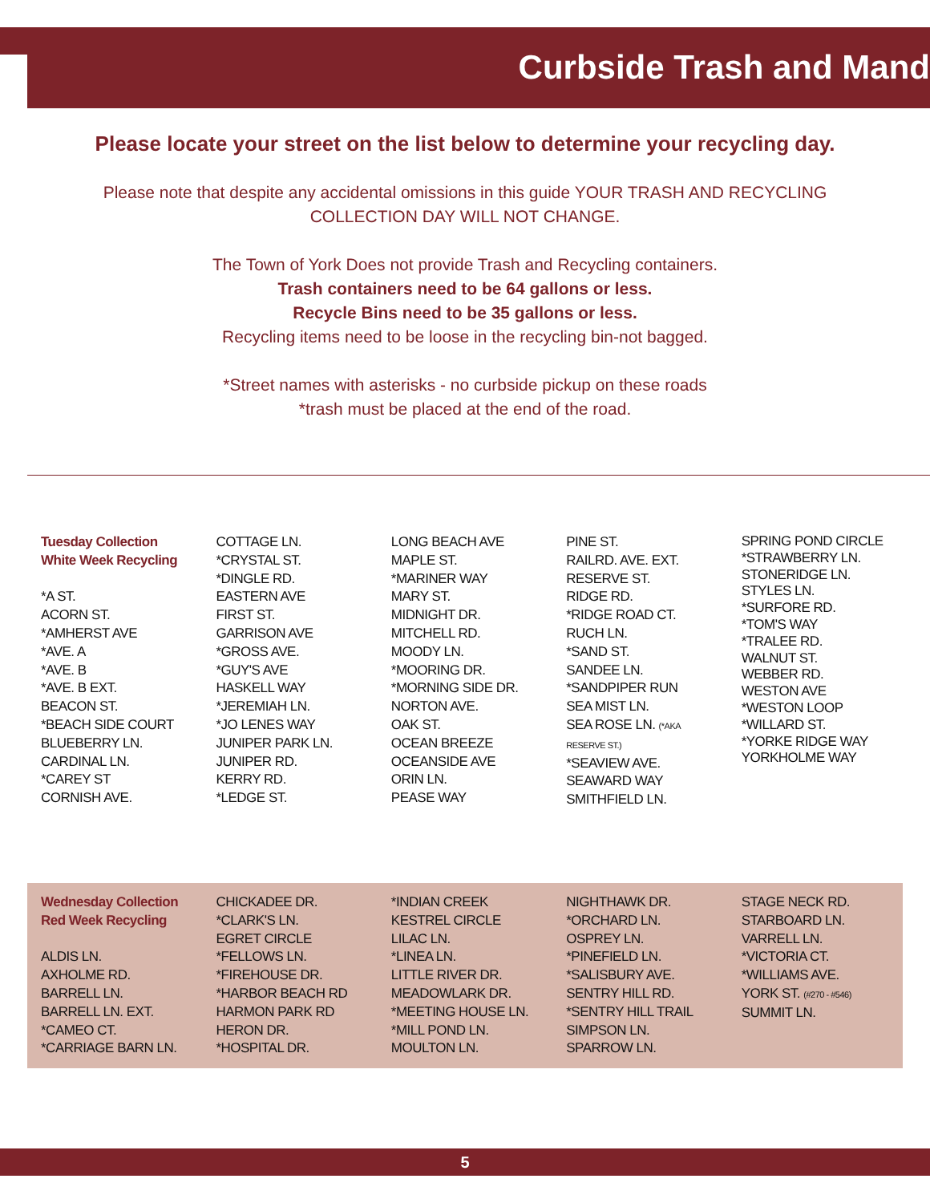Curbside Trash and Mand
Please locate your street on the list below to determine your recycling day.
Please note that despite any accidental omissions in this guide YOUR TRASH AND RECYCLING
COLLECTION DAY WILL NOT CHANGE.
The Town of York Does not provide Trash and Recycling containers.
Trash containers need to be 64 gallons or less.
Recycle Bins need to be 35 gallons or less.
Recycling items need to be loose in the recycling bin-not bagged.
*Street names with asterisks - no curbside pickup on these roads
*trash must be placed at the end of the road.
Tuesday Collection
White Week Recycling
*A ST.
ACORN ST.
*AMHERST AVE
*AVE. A
*AVE. B
*AVE. B EXT.
BEACON ST.
*BEACH SIDE COURT
BLUEBERRY LN.
CARDINAL LN.
*CAREY ST
CORNISH AVE.
COTTAGE LN.
*CRYSTAL ST.
*DINGLE RD.
EASTERN AVE
FIRST ST.
GARRISON AVE
*GROSS AVE.
*GUY'S AVE
HASKELL WAY
*JEREMIAH LN.
*JO LENES WAY
JUNIPER PARK LN.
JUNIPER RD.
KERRY RD.
*LEDGE ST.
LONG BEACH AVE
MAPLE ST.
*MARINER WAY
MARY ST.
MIDNIGHT DR.
MITCHELL RD.
MOODY LN.
*MOORING DR.
*MORNING SIDE DR.
NORTON AVE.
OAK ST.
OCEAN BREEZE
OCEANSIDE AVE
ORIN LN.
PEASE WAY
PINE ST.
RAILRD. AVE. EXT.
RESERVE ST.
RIDGE RD.
*RIDGE ROAD CT.
RUCH LN.
*SAND ST.
SANDEE LN.
*SANDPIPER RUN
SEA MIST LN.
SEA ROSE LN. (*AKA
RESERVE ST.)
*SEAVIEW AVE.
SEAWARD WAY
SMITHFIELD LN.
SPRING POND CIRCLE
*STRAWBERRY LN.
STONERIDGE LN.
STYLES LN.
*SURFORE RD.
*TOM'S WAY
*TRALEE RD.
WALNUT ST.
WEBBER RD.
WESTON AVE
*WESTON LOOP
*WILLARD ST.
*YORKE RIDGE WAY
YORKHOLME WAY
Wednesday Collection
Red Week Recycling
ALDIS LN.
AXHOLME RD.
BARRELL LN.
BARRELL LN. EXT.
*CAMEO CT.
*CARRIAGE BARN LN.
CHICKADEE DR.
*CLARK'S LN.
EGRET CIRCLE
*FELLOWS LN.
*FIREHOUSE DR.
*HARBOR BEACH RD
HARMON PARK RD
HERON DR.
*HOSPITAL DR.
*INDIAN CREEK
KESTREL CIRCLE
LILAC LN.
*LINEA LN.
LITTLE RIVER DR.
MEADOWLARK DR.
*MEETING HOUSE LN.
*MILL POND LN.
MOULTON LN.
NIGHTHAWK DR.
*ORCHARD LN.
OSPREY LN.
*PINEFIELD LN.
*SALISBURY AVE.
SENTRY HILL RD.
*SENTRY HILL TRAIL
SIMPSON LN.
SPARROW LN.
STAGE NECK RD.
STARBOARD LN.
VARRELL LN.
*VICTORIA CT.
*WILLIAMS AVE.
YORK ST. (#270 - #546)
SUMMIT LN.
5